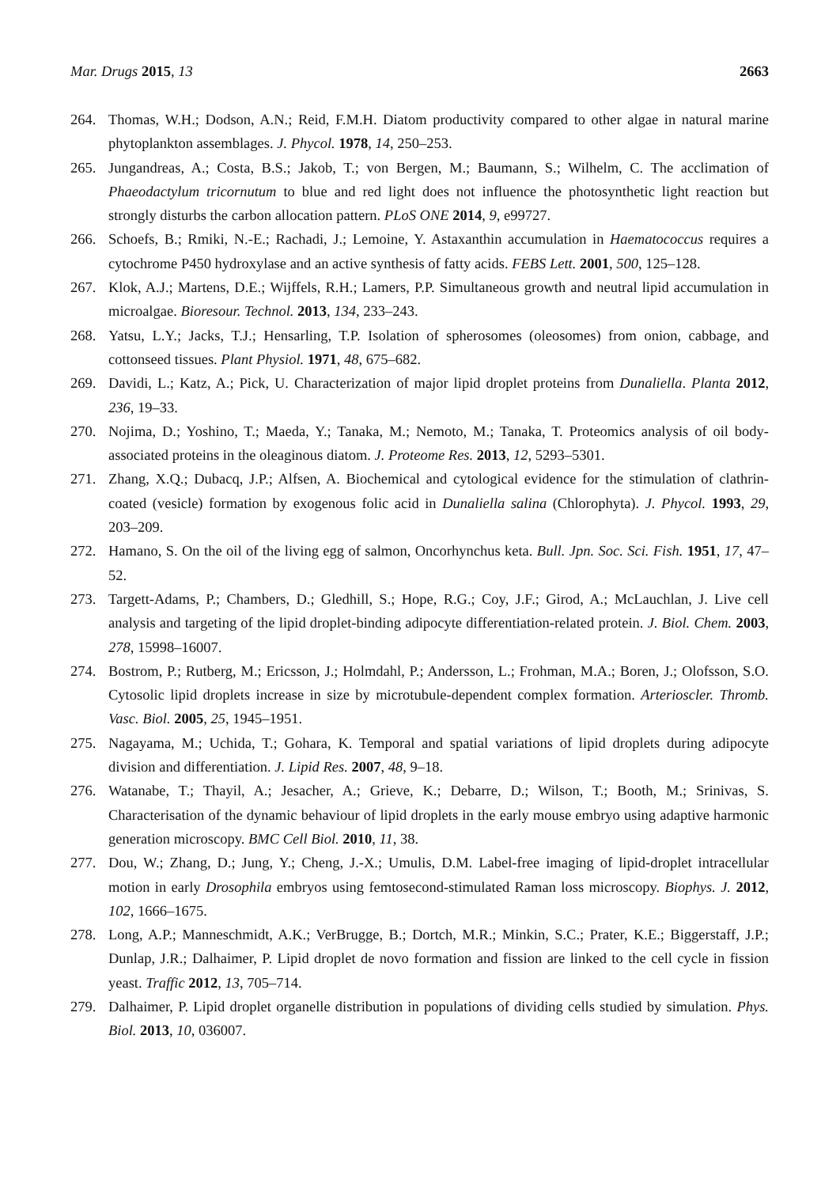Mar. Drugs 2015, 13 2663
264. Thomas, W.H.; Dodson, A.N.; Reid, F.M.H. Diatom productivity compared to other algae in natural marine phytoplankton assemblages. J. Phycol. 1978, 14, 250–253.
265. Jungandreas, A.; Costa, B.S.; Jakob, T.; von Bergen, M.; Baumann, S.; Wilhelm, C. The acclimation of Phaeodactylum tricornutum to blue and red light does not influence the photosynthetic light reaction but strongly disturbs the carbon allocation pattern. PLoS ONE 2014, 9, e99727.
266. Schoefs, B.; Rmiki, N.-E.; Rachadi, J.; Lemoine, Y. Astaxanthin accumulation in Haematococcus requires a cytochrome P450 hydroxylase and an active synthesis of fatty acids. FEBS Lett. 2001, 500, 125–128.
267. Klok, A.J.; Martens, D.E.; Wijffels, R.H.; Lamers, P.P. Simultaneous growth and neutral lipid accumulation in microalgae. Bioresour. Technol. 2013, 134, 233–243.
268. Yatsu, L.Y.; Jacks, T.J.; Hensarling, T.P. Isolation of spherosomes (oleosomes) from onion, cabbage, and cottonseed tissues. Plant Physiol. 1971, 48, 675–682.
269. Davidi, L.; Katz, A.; Pick, U. Characterization of major lipid droplet proteins from Dunaliella. Planta 2012, 236, 19–33.
270. Nojima, D.; Yoshino, T.; Maeda, Y.; Tanaka, M.; Nemoto, M.; Tanaka, T. Proteomics analysis of oil body-associated proteins in the oleaginous diatom. J. Proteome Res. 2013, 12, 5293–5301.
271. Zhang, X.Q.; Dubacq, J.P.; Alfsen, A. Biochemical and cytological evidence for the stimulation of clathrin-coated (vesicle) formation by exogenous folic acid in Dunaliella salina (Chlorophyta). J. Phycol. 1993, 29, 203–209.
272. Hamano, S. On the oil of the living egg of salmon, Oncorhynchus keta. Bull. Jpn. Soc. Sci. Fish. 1951, 17, 47–52.
273. Targett-Adams, P.; Chambers, D.; Gledhill, S.; Hope, R.G.; Coy, J.F.; Girod, A.; McLauchlan, J. Live cell analysis and targeting of the lipid droplet-binding adipocyte differentiation-related protein. J. Biol. Chem. 2003, 278, 15998–16007.
274. Bostrom, P.; Rutberg, M.; Ericsson, J.; Holmdahl, P.; Andersson, L.; Frohman, M.A.; Boren, J.; Olofsson, S.O. Cytosolic lipid droplets increase in size by microtubule-dependent complex formation. Arterioscler. Thromb. Vasc. Biol. 2005, 25, 1945–1951.
275. Nagayama, M.; Uchida, T.; Gohara, K. Temporal and spatial variations of lipid droplets during adipocyte division and differentiation. J. Lipid Res. 2007, 48, 9–18.
276. Watanabe, T.; Thayil, A.; Jesacher, A.; Grieve, K.; Debarre, D.; Wilson, T.; Booth, M.; Srinivas, S. Characterisation of the dynamic behaviour of lipid droplets in the early mouse embryo using adaptive harmonic generation microscopy. BMC Cell Biol. 2010, 11, 38.
277. Dou, W.; Zhang, D.; Jung, Y.; Cheng, J.-X.; Umulis, D.M. Label-free imaging of lipid-droplet intracellular motion in early Drosophila embryos using femtosecond-stimulated Raman loss microscopy. Biophys. J. 2012, 102, 1666–1675.
278. Long, A.P.; Manneschmidt, A.K.; VerBrugge, B.; Dortch, M.R.; Minkin, S.C.; Prater, K.E.; Biggerstaff, J.P.; Dunlap, J.R.; Dalhaimer, P. Lipid droplet de novo formation and fission are linked to the cell cycle in fission yeast. Traffic 2012, 13, 705–714.
279. Dalhaimer, P. Lipid droplet organelle distribution in populations of dividing cells studied by simulation. Phys. Biol. 2013, 10, 036007.